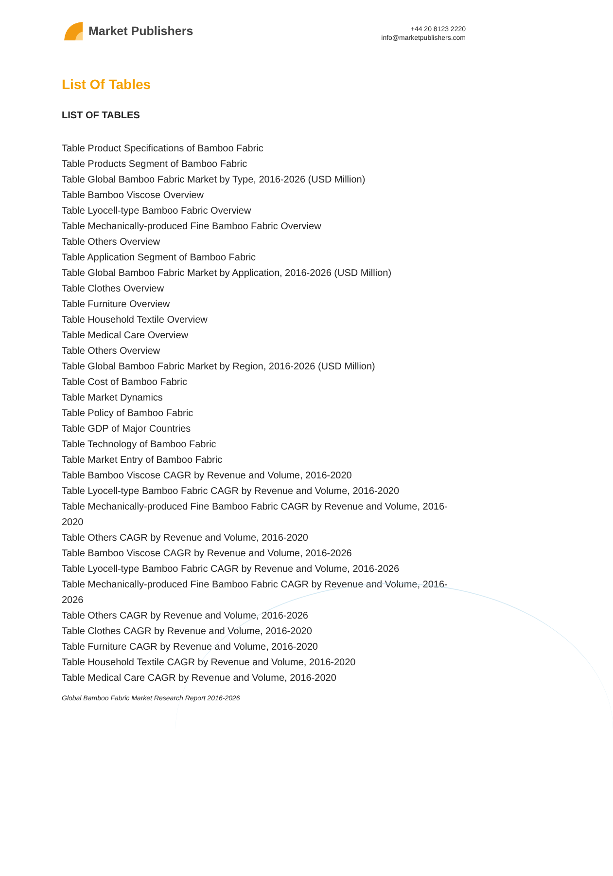Market Publishers
+44 20 8123 2220
info@marketpublishers.com
List Of Tables
LIST OF TABLES
Table Product Specifications of Bamboo Fabric
Table Products Segment of Bamboo Fabric
Table Global Bamboo Fabric Market by Type, 2016-2026 (USD Million)
Table Bamboo Viscose Overview
Table Lyocell-type Bamboo Fabric Overview
Table Mechanically-produced Fine Bamboo Fabric Overview
Table Others Overview
Table Application Segment of Bamboo Fabric
Table Global Bamboo Fabric Market by Application, 2016-2026 (USD Million)
Table Clothes Overview
Table Furniture Overview
Table Household Textile Overview
Table Medical Care Overview
Table Others Overview
Table Global Bamboo Fabric Market by Region, 2016-2026 (USD Million)
Table Cost of Bamboo Fabric
Table Market Dynamics
Table Policy of Bamboo Fabric
Table GDP of Major Countries
Table Technology of Bamboo Fabric
Table Market Entry of Bamboo Fabric
Table Bamboo Viscose CAGR by Revenue and Volume, 2016-2020
Table Lyocell-type Bamboo Fabric CAGR by Revenue and Volume, 2016-2020
Table Mechanically-produced Fine Bamboo Fabric CAGR by Revenue and Volume, 2016-2020
Table Others CAGR by Revenue and Volume, 2016-2020
Table Bamboo Viscose CAGR by Revenue and Volume, 2016-2026
Table Lyocell-type Bamboo Fabric CAGR by Revenue and Volume, 2016-2026
Table Mechanically-produced Fine Bamboo Fabric CAGR by Revenue and Volume, 2016-2026
Table Others CAGR by Revenue and Volume, 2016-2026
Table Clothes CAGR by Revenue and Volume, 2016-2020
Table Furniture CAGR by Revenue and Volume, 2016-2020
Table Household Textile CAGR by Revenue and Volume, 2016-2020
Table Medical Care CAGR by Revenue and Volume, 2016-2020
Global Bamboo Fabric Market Research Report 2016-2026